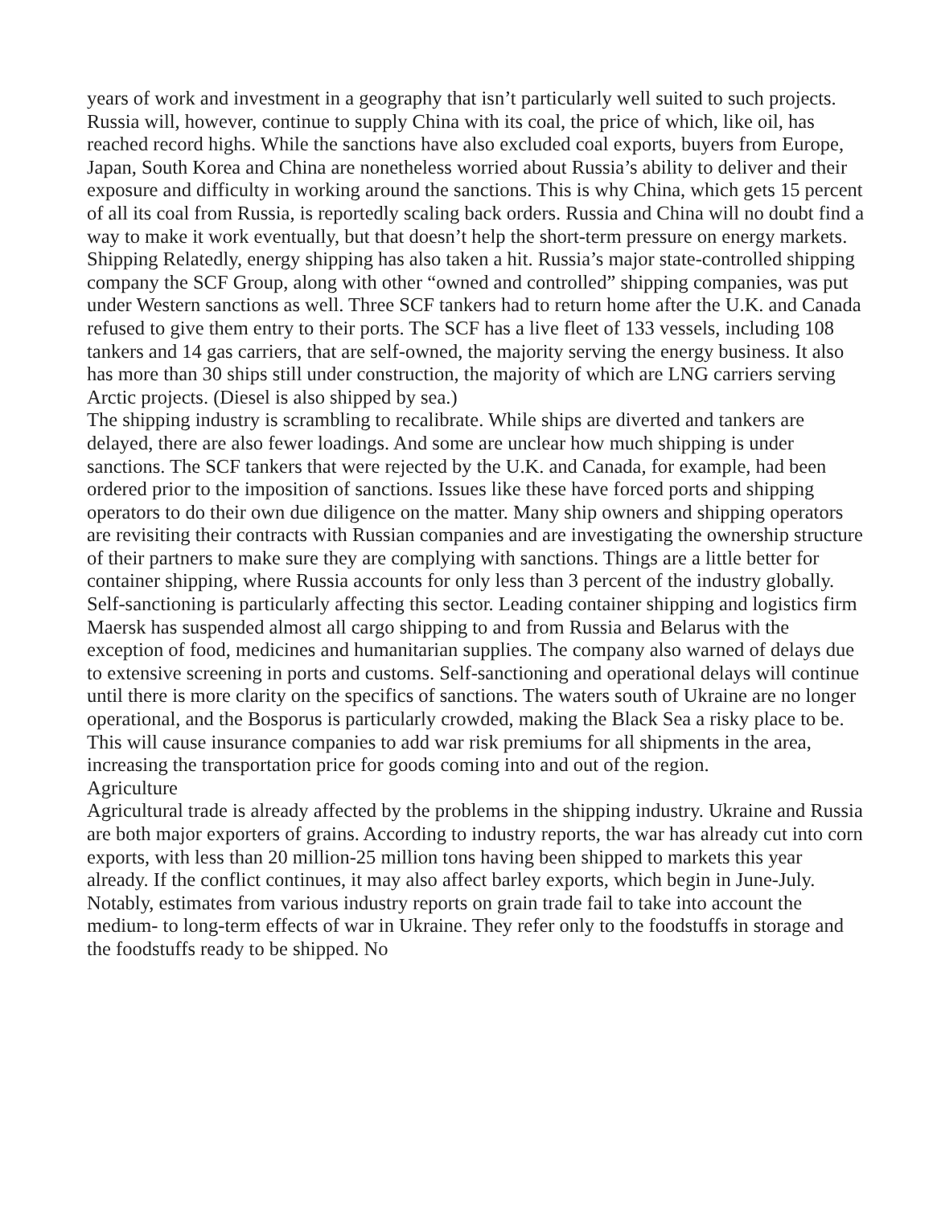years of work and investment in a geography that isn’t particularly well suited to such projects. Russia will, however, continue to supply China with its coal, the price of which, like oil, has reached record highs. While the sanctions have also excluded coal exports, buyers from Europe, Japan, South Korea and China are nonetheless worried about Russia’s ability to deliver and their exposure and difficulty in working around the sanctions. This is why China, which gets 15 percent of all its coal from Russia, is reportedly scaling back orders. Russia and China will no doubt find a way to make it work eventually, but that doesn’t help the short-term pressure on energy markets. Shipping Relatedly, energy shipping has also taken a hit. Russia’s major state-controlled shipping company the SCF Group, along with other “owned and controlled” shipping companies, was put under Western sanctions as well. Three SCF tankers had to return home after the U.K. and Canada refused to give them entry to their ports. The SCF has a live fleet of 133 vessels, including 108 tankers and 14 gas carriers, that are self-owned, the majority serving the energy business. It also has more than 30 ships still under construction, the majority of which are LNG carriers serving Arctic projects. (Diesel is also shipped by sea.)
The shipping industry is scrambling to recalibrate. While ships are diverted and tankers are delayed, there are also fewer loadings. And some are unclear how much shipping is under sanctions. The SCF tankers that were rejected by the U.K. and Canada, for example, had been ordered prior to the imposition of sanctions. Issues like these have forced ports and shipping operators to do their own due diligence on the matter. Many ship owners and shipping operators are revisiting their contracts with Russian companies and are investigating the ownership structure of their partners to make sure they are complying with sanctions. Things are a little better for container shipping, where Russia accounts for only less than 3 percent of the industry globally. Self-sanctioning is particularly affecting this sector. Leading container shipping and logistics firm Maersk has suspended almost all cargo shipping to and from Russia and Belarus with the exception of food, medicines and humanitarian supplies. The company also warned of delays due to extensive screening in ports and customs. Self-sanctioning and operational delays will continue until there is more clarity on the specifics of sanctions. The waters south of Ukraine are no longer operational, and the Bosporus is particularly crowded, making the Black Sea a risky place to be. This will cause insurance companies to add war risk premiums for all shipments in the area, increasing the transportation price for goods coming into and out of the region.
Agriculture
Agricultural trade is already affected by the problems in the shipping industry. Ukraine and Russia are both major exporters of grains. According to industry reports, the war has already cut into corn exports, with less than 20 million-25 million tons having been shipped to markets this year already. If the conflict continues, it may also affect barley exports, which begin in June-July. Notably, estimates from various industry reports on grain trade fail to take into account the medium- to long-term effects of war in Ukraine. They refer only to the foodstuffs in storage and the foodstuffs ready to be shipped. No